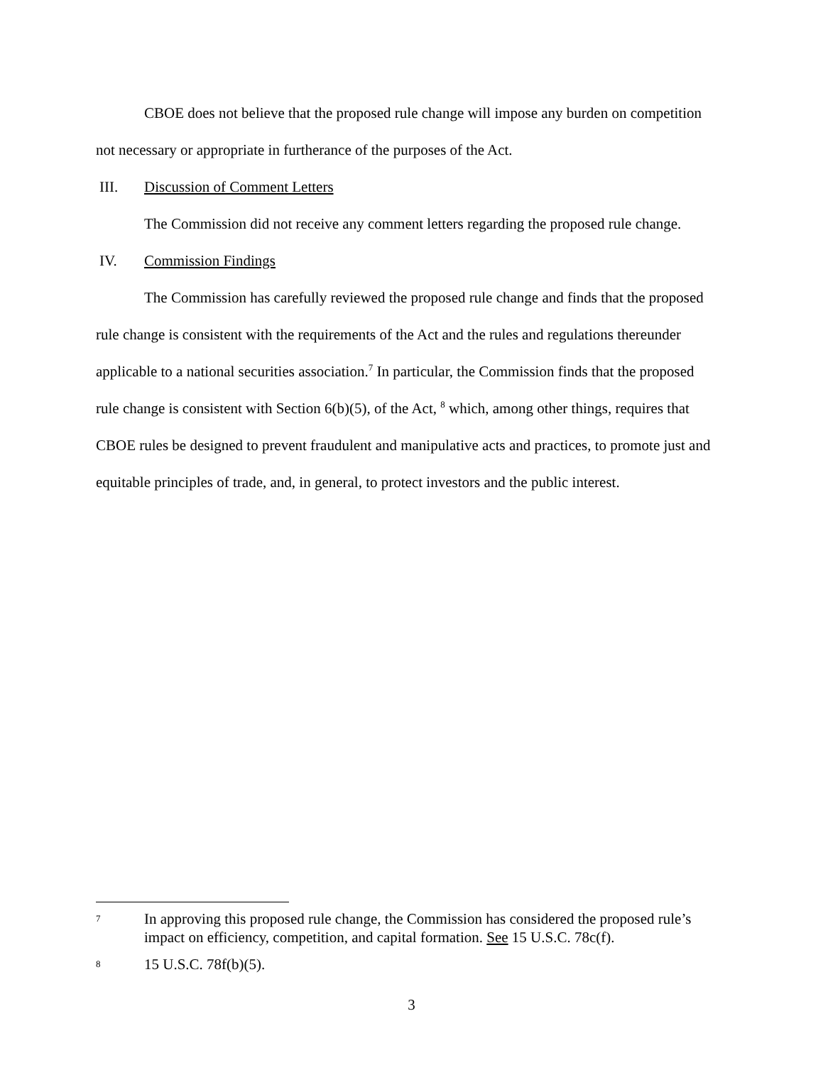CBOE does not believe that the proposed rule change will impose any burden on competition not necessary or appropriate in furtherance of the purposes of the Act.
III. Discussion of Comment Letters
The Commission did not receive any comment letters regarding the proposed rule change.
IV. Commission Findings
The Commission has carefully reviewed the proposed rule change and finds that the proposed rule change is consistent with the requirements of the Act and the rules and regulations thereunder applicable to a national securities association.<sup>7</sup> In particular, the Commission finds that the proposed rule change is consistent with Section 6(b)(5), of the Act, <sup>8</sup> which, among other things, requires that CBOE rules be designed to prevent fraudulent and manipulative acts and practices, to promote just and equitable principles of trade, and, in general, to protect investors and the public interest.
7 In approving this proposed rule change, the Commission has considered the proposed rule’s impact on efficiency, competition, and capital formation. See 15 U.S.C. 78c(f).
8 15 U.S.C. 78f(b)(5).
3